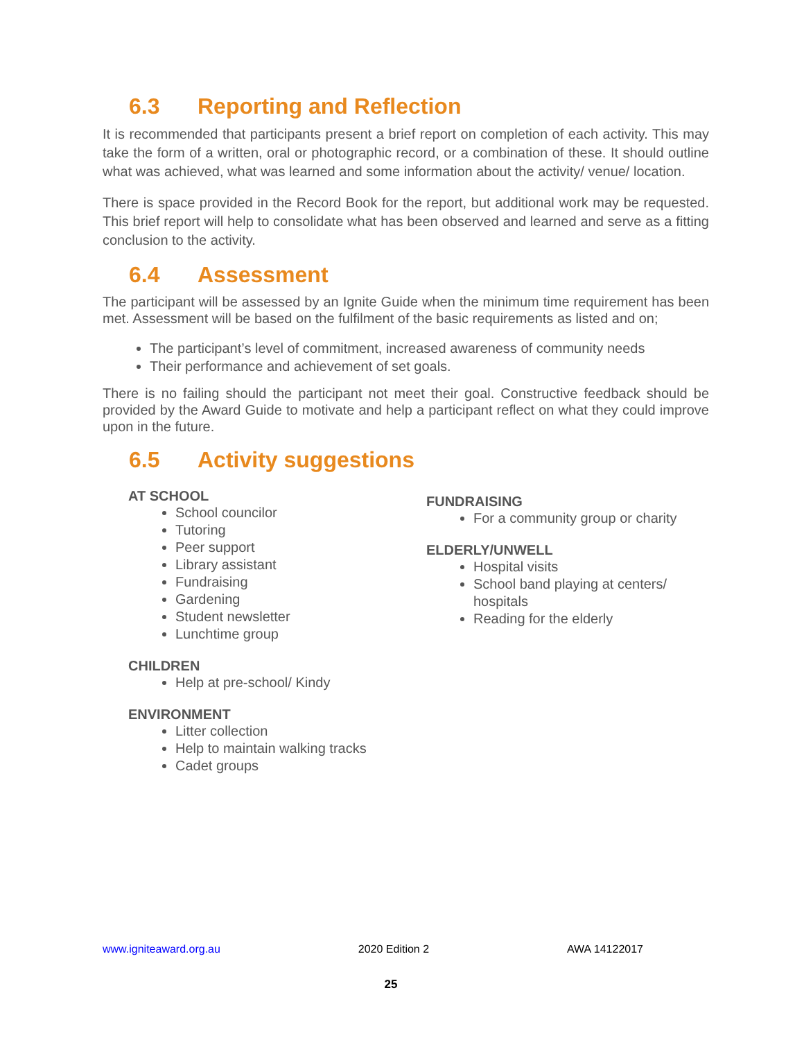6.3 Reporting and Reflection
It is recommended that participants present a brief report on completion of each activity. This may take the form of a written, oral or photographic record, or a combination of these. It should outline what was achieved, what was learned and some information about the activity/ venue/ location.
There is space provided in the Record Book for the report, but additional work may be requested. This brief report will help to consolidate what has been observed and learned and serve as a fitting conclusion to the activity.
6.4 Assessment
The participant will be assessed by an Ignite Guide when the minimum time requirement has been met. Assessment will be based on the fulfilment of the basic requirements as listed and on;
The participant’s level of commitment, increased awareness of community needs
Their performance and achievement of set goals.
There is no failing should the participant not meet their goal. Constructive feedback should be provided by the Award Guide to motivate and help a participant reflect on what they could improve upon in the future.
6.5 Activity suggestions
AT SCHOOL
School councilor
Tutoring
Peer support
Library assistant
Fundraising
Gardening
Student newsletter
Lunchtime group
CHILDREN
Help at pre-school/ Kindy
ENVIRONMENT
Litter collection
Help to maintain walking tracks
Cadet groups
FUNDRAISING
For a community group or charity
ELDERLY/UNWELL
Hospital visits
School band playing at centers/ hospitals
Reading for the elderly
www.igniteaward.org.au 2020 Edition 2 AWA 14122017
25